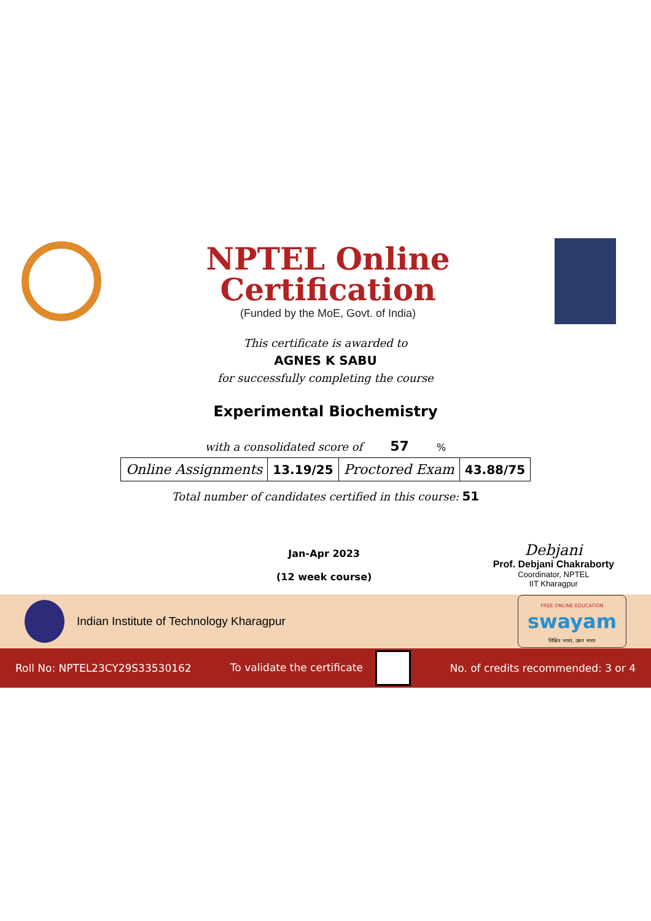NPTEL Online Certification
(Funded by the MoE, Govt. of India)
This certificate is awarded to
AGNES K SABU
for successfully completing the course
Experimental Biochemistry
with a consolidated score of 57 %
| Online Assignments | 13.19/25 | Proctored Exam | 43.88/75 |
Total number of candidates certified in this course: 51
Jan-Apr 2023
(12 week course)
Debjani
Prof. Debjani Chakraborty
Coordinator, NPTEL
IIT Kharagpur
Indian Institute of Technology Kharagpur
FREE ONLINE EDUCATION
swayam
शिक्षित भारत, उन्नत भारत
Roll No: NPTEL23CY29S33530162 To validate the certificate No. of credits recommended: 3 or 4